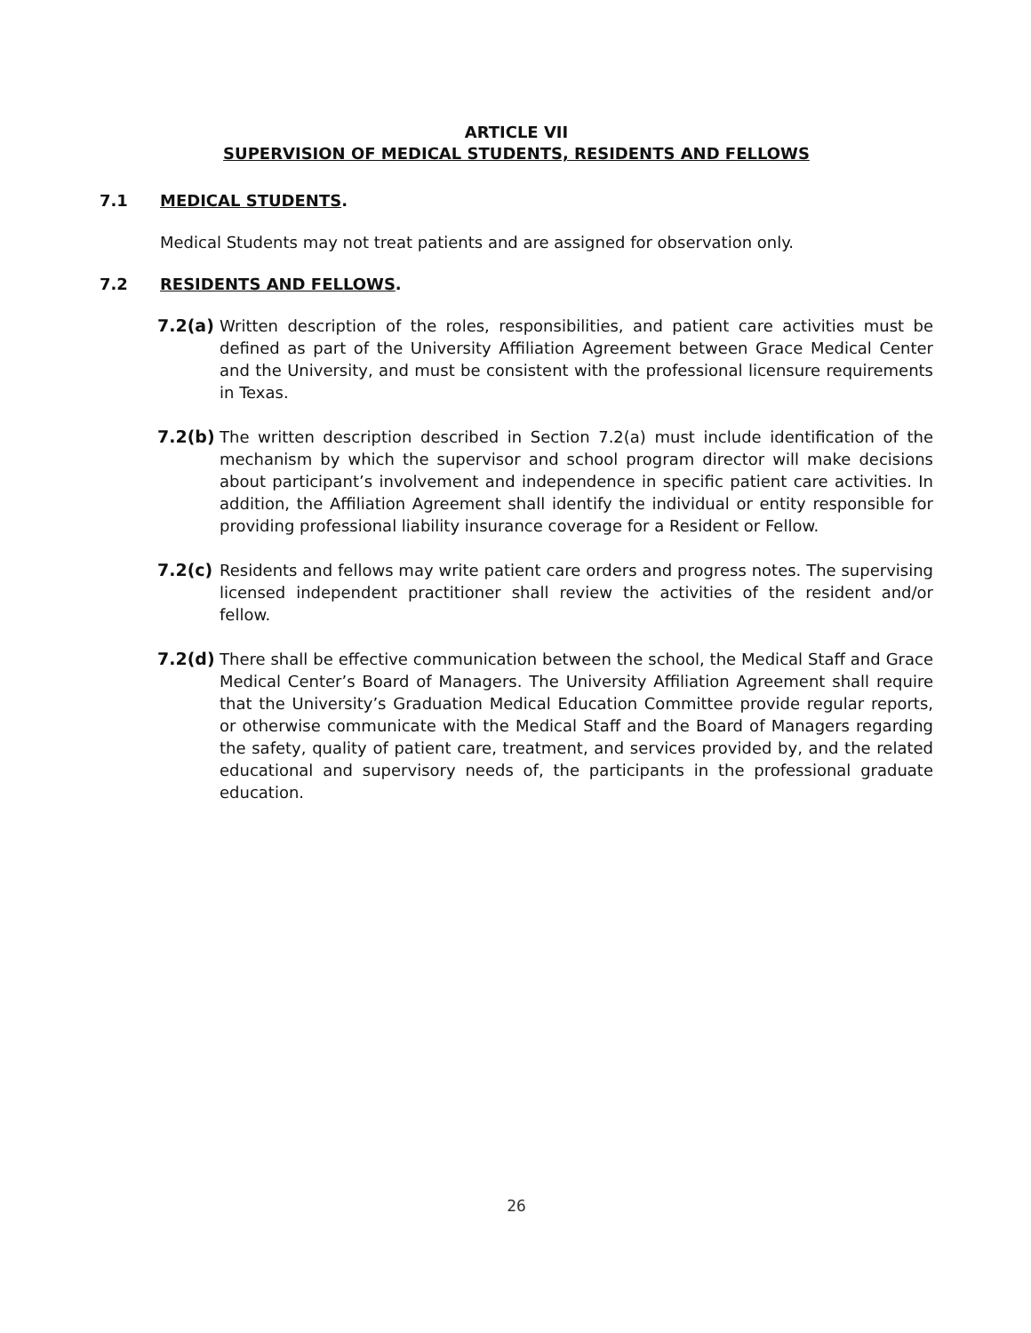ARTICLE VII
SUPERVISION OF MEDICAL STUDENTS, RESIDENTS AND FELLOWS
7.1 MEDICAL STUDENTS.
Medical Students may not treat patients and are assigned for observation only.
7.2 RESIDENTS AND FELLOWS.
7.2(a) Written description of the roles, responsibilities, and patient care activities must be defined as part of the University Affiliation Agreement between Grace Medical Center and the University, and must be consistent with the professional licensure requirements in Texas.
7.2(b) The written description described in Section 7.2(a) must include identification of the mechanism by which the supervisor and school program director will make decisions about participant’s involvement and independence in specific patient care activities. In addition, the Affiliation Agreement shall identify the individual or entity responsible for providing professional liability insurance coverage for a Resident or Fellow.
7.2(c) Residents and fellows may write patient care orders and progress notes. The supervising licensed independent practitioner shall review the activities of the resident and/or fellow.
7.2(d) There shall be effective communication between the school, the Medical Staff and Grace Medical Center’s Board of Managers. The University Affiliation Agreement shall require that the University’s Graduation Medical Education Committee provide regular reports, or otherwise communicate with the Medical Staff and the Board of Managers regarding the safety, quality of patient care, treatment, and services provided by, and the related educational and supervisory needs of, the participants in the professional graduate education.
26